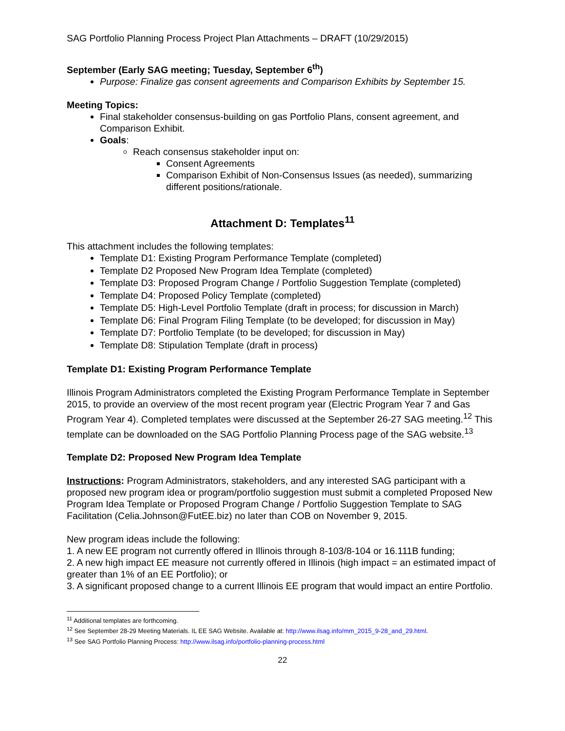SAG Portfolio Planning Process Project Plan Attachments – DRAFT (10/29/2015)
September (Early SAG meeting; Tuesday, September 6<sup>th</sup>)
Purpose: Finalize gas consent agreements and Comparison Exhibits by September 15.
Meeting Topics:
Final stakeholder consensus-building on gas Portfolio Plans, consent agreement, and Comparison Exhibit.
Goals:
Reach consensus stakeholder input on:
Consent Agreements
Comparison Exhibit of Non-Consensus Issues (as needed), summarizing different positions/rationale.
Attachment D: Templates<sup>11</sup>
This attachment includes the following templates:
Template D1: Existing Program Performance Template (completed)
Template D2 Proposed New Program Idea Template (completed)
Template D3: Proposed Program Change / Portfolio Suggestion Template (completed)
Template D4: Proposed Policy Template (completed)
Template D5: High-Level Portfolio Template (draft in process; for discussion in March)
Template D6: Final Program Filing Template (to be developed; for discussion in May)
Template D7: Portfolio Template (to be developed; for discussion in May)
Template D8: Stipulation Template (draft in process)
Template D1: Existing Program Performance Template
Illinois Program Administrators completed the Existing Program Performance Template in September 2015, to provide an overview of the most recent program year (Electric Program Year 7 and Gas Program Year 4). Completed templates were discussed at the September 26-27 SAG meeting.<sup>12</sup> This template can be downloaded on the SAG Portfolio Planning Process page of the SAG website.<sup>13</sup>
Template D2: Proposed New Program Idea Template
Instructions: Program Administrators, stakeholders, and any interested SAG participant with a proposed new program idea or program/portfolio suggestion must submit a completed Proposed New Program Idea Template or Proposed Program Change / Portfolio Suggestion Template to SAG Facilitation (Celia.Johnson@FutEE.biz) no later than COB on November 9, 2015.
New program ideas include the following:
1. A new EE program not currently offered in Illinois through 8-103/8-104 or 16.111B funding;
2. A new high impact EE measure not currently offered in Illinois (high impact = an estimated impact of greater than 1% of an EE Portfolio); or
3. A significant proposed change to a current Illinois EE program that would impact an entire Portfolio.
<sup>11</sup> Additional templates are forthcoming.
<sup>12</sup> See September 28-29 Meeting Materials. IL EE SAG Website. Available at: http://www.ilsag.info/mm_2015_9-28_and_29.html.
<sup>13</sup> See SAG Portfolio Planning Process: http://www.ilsag.info/portfolio-planning-process.html
22